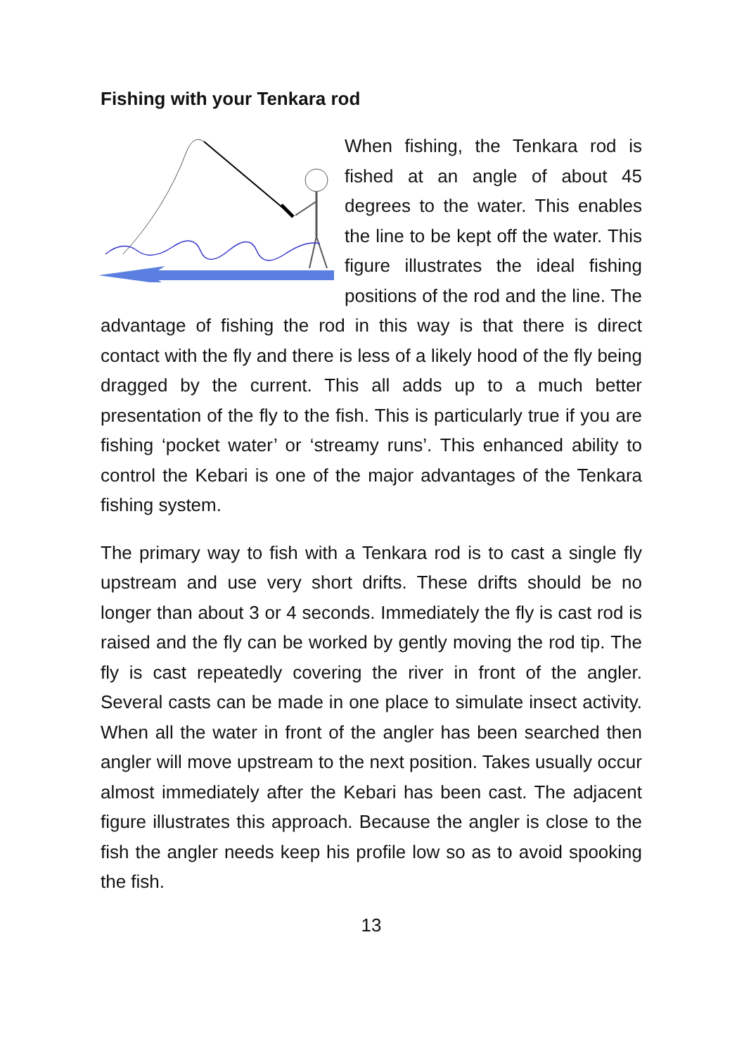Fishing with your Tenkara rod
When fishing, the Tenkara rod is fished at an angle of about 45 degrees to the water. This enables the line to be kept off the water. This figure illustrates the ideal fishing positions of the rod and the line. The advantage of fishing the rod in this way is that there is direct contact with the fly and there is less of a likely hood of the fly being dragged by the current. This all adds up to a much better presentation of the fly to the fish. This is particularly true if you are fishing ‘pocket water’ or ‘streamy runs’. This enhanced ability to control the Kebari is one of the major advantages of the Tenkara fishing system.
The primary way to fish with a Tenkara rod is to cast a single fly upstream and use very short drifts. These drifts should be no longer than about 3 or 4 seconds. Immediately the fly is cast rod is raised and the fly can be worked by gently moving the rod tip. The fly is cast repeatedly covering the river in front of the angler. Several casts can be made in one place to simulate insect activity. When all the water in front of the angler has been searched then angler will move upstream to the next position. Takes usually occur almost immediately after the Kebari has been cast. The adjacent figure illustrates this approach. Because the angler is close to the fish the angler needs keep his profile low so as to avoid spooking the fish.
13